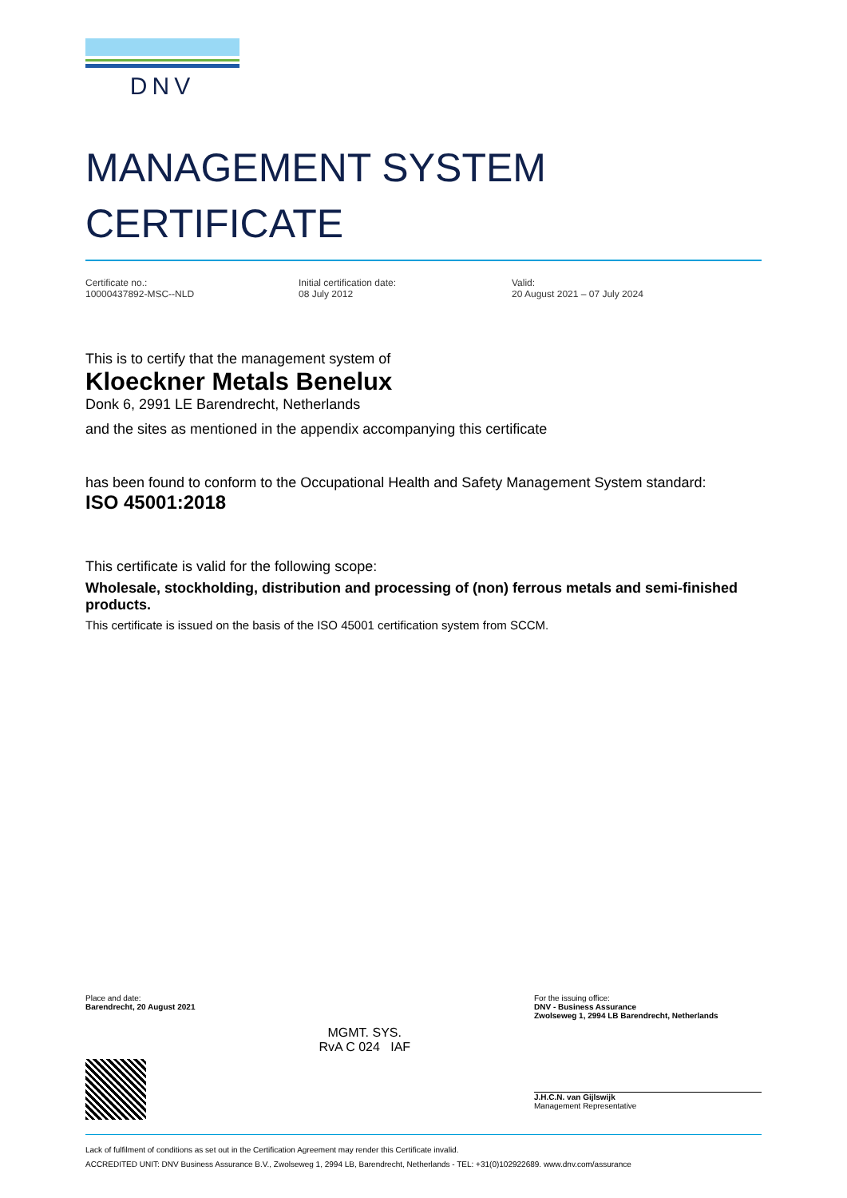DNV
MANAGEMENT SYSTEM
CERTIFICATE
Certificate no.:
10000437892-MSC--NLD
Initial certification date:
08 July 2012
Valid:
20 August 2021 – 07 July 2024
This is to certify that the management system of
Kloeckner Metals Benelux
Donk 6, 2991 LE Barendrecht, Netherlands
and the sites as mentioned in the appendix accompanying this certificate
has been found to conform to the Occupational Health and Safety Management System standard:
ISO 45001:2018
This certificate is valid for the following scope:
Wholesale, stockholding, distribution and processing of (non) ferrous metals and semi-finished products.
This certificate is issued on the basis of the ISO 45001 certification system from SCCM.
Place and date:
Barendrecht, 20 August 2021
MGMT. SYS.
RvA C 024 IAF
For the issuing office:
DNV - Business Assurance
Zwolseweg 1, 2994 LB Barendrecht, Netherlands
J.H.C.N. van Gijlswijk
Management Representative
Lack of fulfilment of conditions as set out in the Certification Agreement may render this Certificate invalid.
ACCREDITED UNIT: DNV Business Assurance B.V., Zwolseweg 1, 2994 LB, Barendrecht, Netherlands - TEL: +31(0)102922689. www.dnv.com/assurance